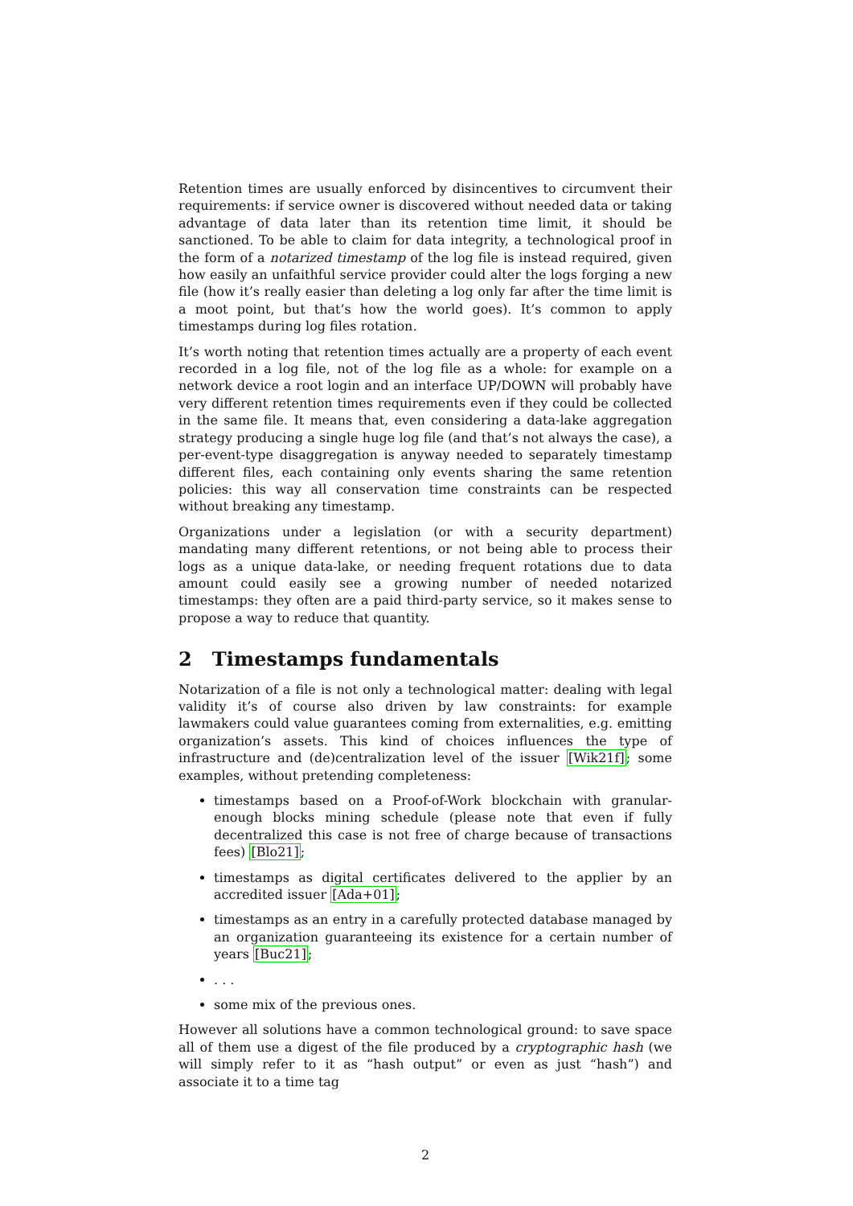Retention times are usually enforced by disincentives to circumvent their requirements: if service owner is discovered without needed data or taking advantage of data later than its retention time limit, it should be sanctioned. To be able to claim for data integrity, a technological proof in the form of a notarized timestamp of the log file is instead required, given how easily an unfaithful service provider could alter the logs forging a new file (how it’s really easier than deleting a log only far after the time limit is a moot point, but that’s how the world goes). It’s common to apply timestamps during log files rotation.
It’s worth noting that retention times actually are a property of each event recorded in a log file, not of the log file as a whole: for example on a network device a root login and an interface UP/DOWN will probably have very different retention times requirements even if they could be collected in the same file. It means that, even considering a data-lake aggregation strategy producing a single huge log file (and that’s not always the case), a per-event-type disaggregation is anyway needed to separately timestamp different files, each containing only events sharing the same retention policies: this way all conservation time constraints can be respected without breaking any timestamp.
Organizations under a legislation (or with a security department) mandating many different retentions, or not being able to process their logs as a unique data-lake, or needing frequent rotations due to data amount could easily see a growing number of needed notarized timestamps: they often are a paid third-party service, so it makes sense to propose a way to reduce that quantity.
2 Timestamps fundamentals
Notarization of a file is not only a technological matter: dealing with legal validity it’s of course also driven by law constraints: for example lawmakers could value guarantees coming from externalities, e.g. emitting organization’s assets. This kind of choices influences the type of infrastructure and (de)centralization level of the issuer [Wik21f]; some examples, without pretending completeness:
timestamps based on a Proof-of-Work blockchain with granular-enough blocks mining schedule (please note that even if fully decentralized this case is not free of charge because of transactions fees) [Blo21];
timestamps as digital certificates delivered to the applier by an accredited issuer [Ada+01];
timestamps as an entry in a carefully protected database managed by an organization guaranteeing its existence for a certain number of years [Buc21];
. . .
some mix of the previous ones.
However all solutions have a common technological ground: to save space all of them use a digest of the file produced by a cryptographic hash (we will simply refer to it as “hash output” or even as just “hash”) and associate it to a time tag
2